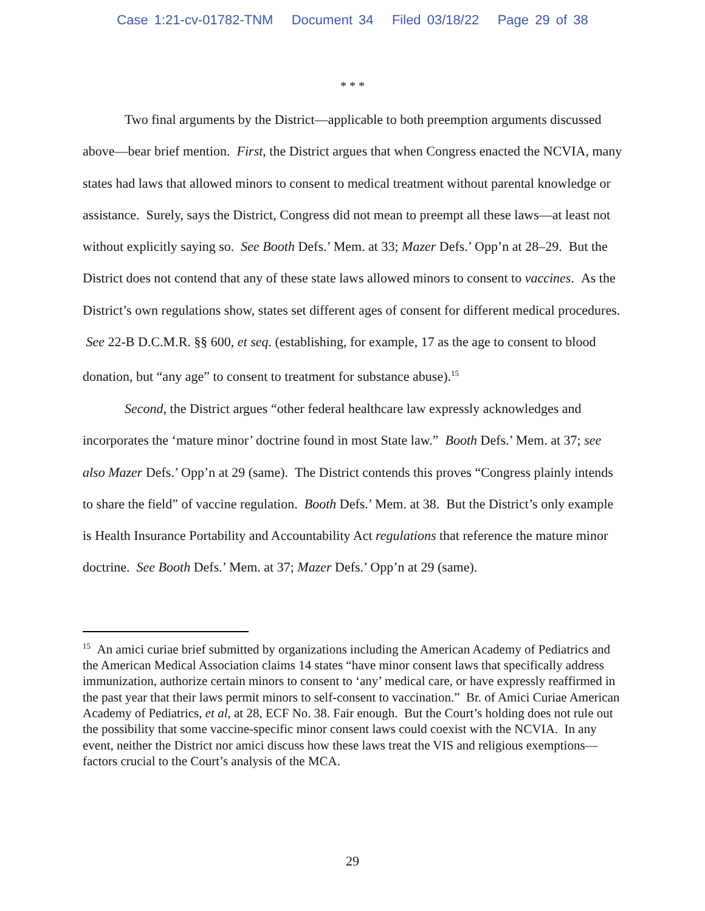Case 1:21-cv-01782-TNM Document 34 Filed 03/18/22 Page 29 of 38
* * *
Two final arguments by the District—applicable to both preemption arguments discussed above—bear brief mention. First, the District argues that when Congress enacted the NCVIA, many states had laws that allowed minors to consent to medical treatment without parental knowledge or assistance. Surely, says the District, Congress did not mean to preempt all these laws—at least not without explicitly saying so. See Booth Defs.’ Mem. at 33; Mazer Defs.’ Opp’n at 28–29. But the District does not contend that any of these state laws allowed minors to consent to vaccines. As the District’s own regulations show, states set different ages of consent for different medical procedures. See 22-B D.C.M.R. §§ 600, et seq. (establishing, for example, 17 as the age to consent to blood donation, but “any age” to consent to treatment for substance abuse).<sup>15</sup>
Second, the District argues “other federal healthcare law expressly acknowledges and incorporates the ‘mature minor’ doctrine found in most State law.” Booth Defs.’ Mem. at 37; see also Mazer Defs.’ Opp’n at 29 (same). The District contends this proves “Congress plainly intends to share the field” of vaccine regulation. Booth Defs.’ Mem. at 38. But the District’s only example is Health Insurance Portability and Accountability Act regulations that reference the mature minor doctrine. See Booth Defs.’ Mem. at 37; Mazer Defs.’ Opp’n at 29 (same).
<sup>15</sup> An amici curiae brief submitted by organizations including the American Academy of Pediatrics and the American Medical Association claims 14 states “have minor consent laws that specifically address immunization, authorize certain minors to consent to ‘any’ medical care, or have expressly reaffirmed in the past year that their laws permit minors to self-consent to vaccination.” Br. of Amici Curiae American Academy of Pediatrics, et al, at 28, ECF No. 38. Fair enough. But the Court’s holding does not rule out the possibility that some vaccine-specific minor consent laws could coexist with the NCVIA. In any event, neither the District nor amici discuss how these laws treat the VIS and religious exemptions—factors crucial to the Court’s analysis of the MCA.
29